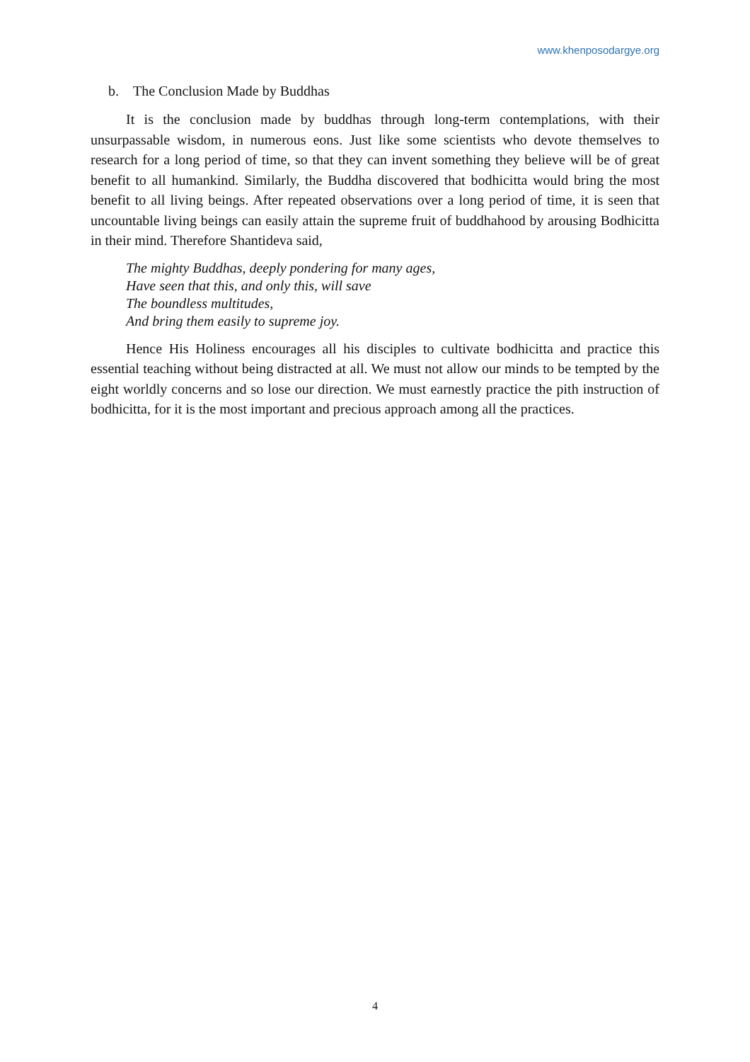www.khenposodargye.org
b. The Conclusion Made by Buddhas
It is the conclusion made by buddhas through long-term contemplations, with their unsurpassable wisdom, in numerous eons. Just like some scientists who devote themselves to research for a long period of time, so that they can invent something they believe will be of great benefit to all humankind. Similarly, the Buddha discovered that bodhicitta would bring the most benefit to all living beings. After repeated observations over a long period of time, it is seen that uncountable living beings can easily attain the supreme fruit of buddhahood by arousing Bodhicitta in their mind. Therefore Shantideva said,
The mighty Buddhas, deeply pondering for many ages,
Have seen that this, and only this, will save
The boundless multitudes,
And bring them easily to supreme joy.
Hence His Holiness encourages all his disciples to cultivate bodhicitta and practice this essential teaching without being distracted at all. We must not allow our minds to be tempted by the eight worldly concerns and so lose our direction. We must earnestly practice the pith instruction of bodhicitta, for it is the most important and precious approach among all the practices.
4